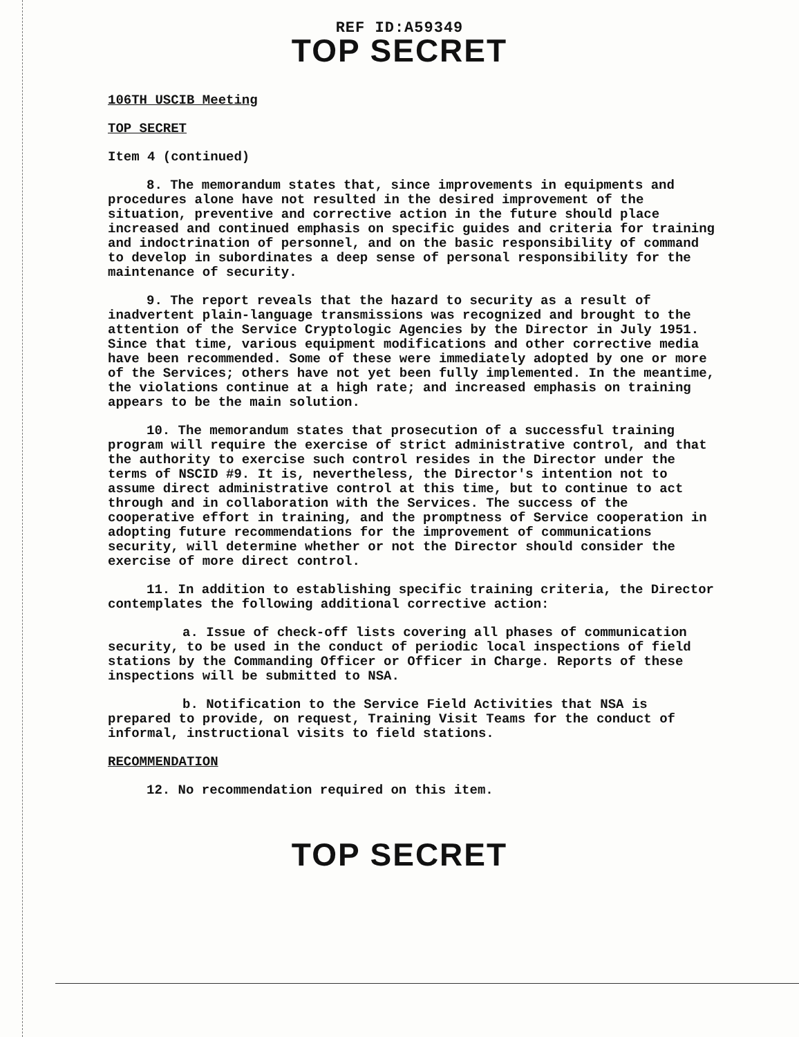REF ID:A59349
TOP SECRET
106TH USCIB Meeting
TOP SECRET
Item 4 (continued)
8. The memorandum states that, since improvements in equipments and procedures alone have not resulted in the desired improvement of the situation, preventive and corrective action in the future should place increased and continued emphasis on specific guides and criteria for training and indoctrination of personnel, and on the basic responsibility of command to develop in subordinates a deep sense of personal responsibility for the maintenance of security.
9. The report reveals that the hazard to security as a result of inadvertent plain-language transmissions was recognized and brought to the attention of the Service Cryptologic Agencies by the Director in July 1951. Since that time, various equipment modifications and other corrective media have been recommended. Some of these were immediately adopted by one or more of the Services; others have not yet been fully implemented. In the meantime, the violations continue at a high rate; and increased emphasis on training appears to be the main solution.
10. The memorandum states that prosecution of a successful training program will require the exercise of strict administrative control, and that the authority to exercise such control resides in the Director under the terms of NSCID #9. It is, nevertheless, the Director's intention not to assume direct administrative control at this time, but to continue to act through and in collaboration with the Services. The success of the cooperative effort in training, and the promptness of Service cooperation in adopting future recommendations for the improvement of communications security, will determine whether or not the Director should consider the exercise of more direct control.
11. In addition to establishing specific training criteria, the Director contemplates the following additional corrective action:
a. Issue of check-off lists covering all phases of communication security, to be used in the conduct of periodic local inspections of field stations by the Commanding Officer or Officer in Charge. Reports of these inspections will be submitted to NSA.
b. Notification to the Service Field Activities that NSA is prepared to provide, on request, Training Visit Teams for the conduct of informal, instructional visits to field stations.
RECOMMENDATION
12. No recommendation required on this item.
TOP SECRET